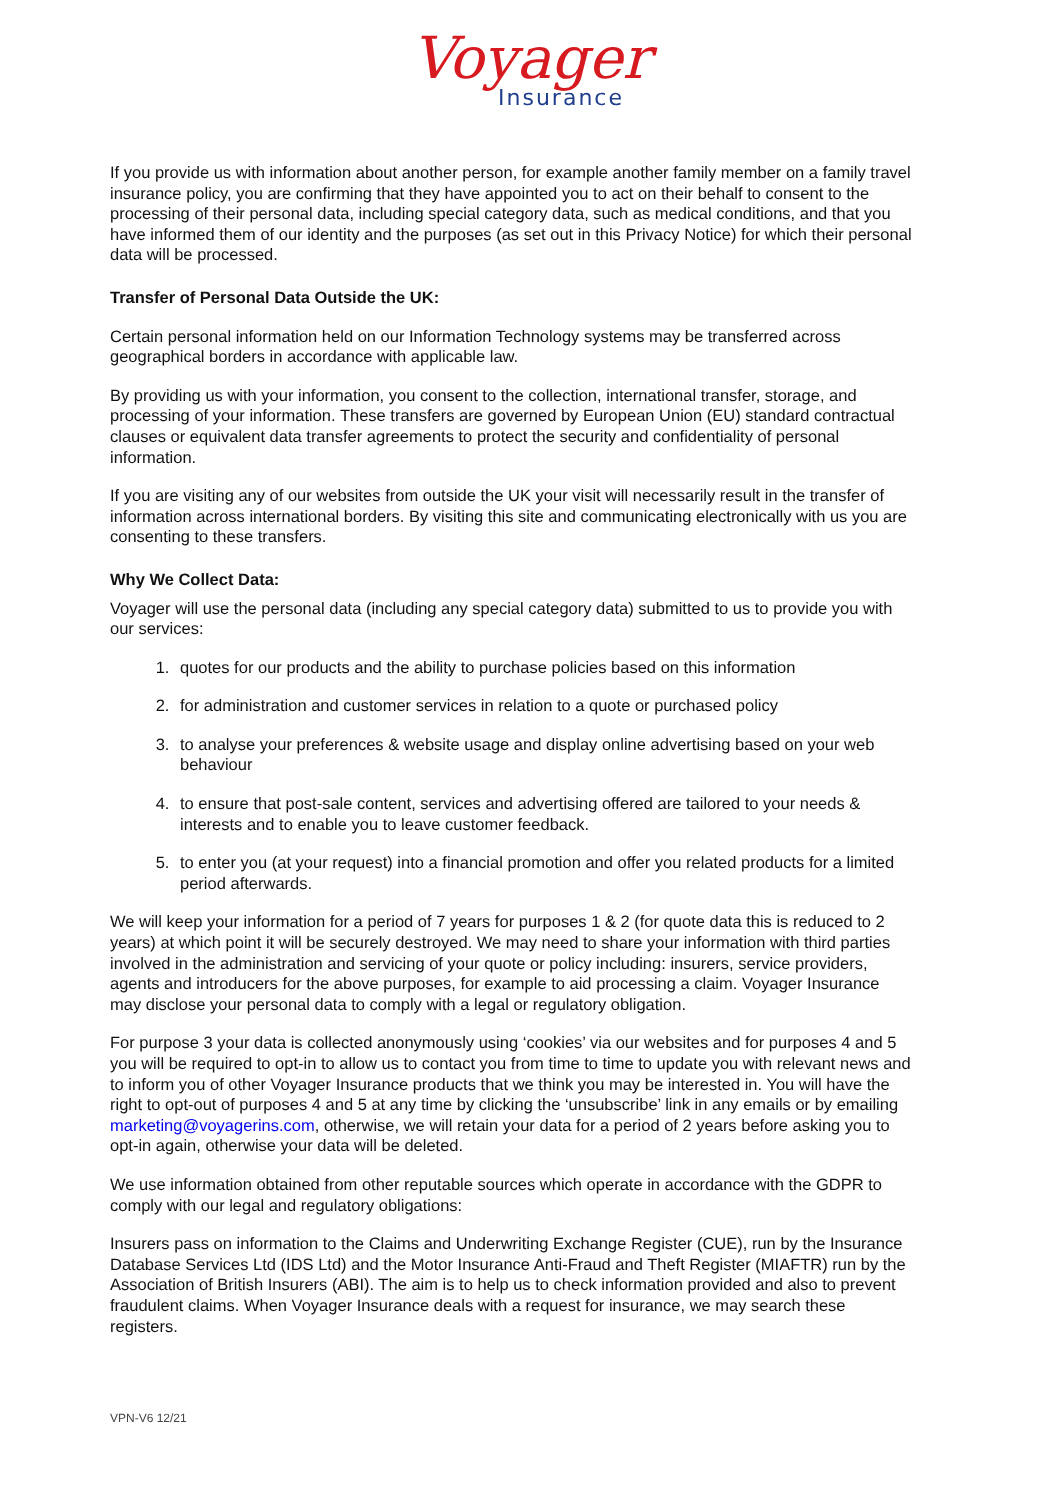Voyager
Insurance
If you provide us with information about another person, for example another family member on a family travel insurance policy, you are confirming that they have appointed you to act on their behalf to consent to the processing of their personal data, including special category data, such as medical conditions, and that you have informed them of our identity and the purposes (as set out in this Privacy Notice) for which their personal data will be processed.
Transfer of Personal Data Outside the UK:
Certain personal information held on our Information Technology systems may be transferred across geographical borders in accordance with applicable law.
By providing us with your information, you consent to the collection, international transfer, storage, and processing of your information. These transfers are governed by European Union (EU) standard contractual clauses or equivalent data transfer agreements to protect the security and confidentiality of personal information.
If you are visiting any of our websites from outside the UK your visit will necessarily result in the transfer of information across international borders. By visiting this site and communicating electronically with us you are consenting to these transfers.
Why We Collect Data:
Voyager will use the personal data (including any special category data) submitted to us to provide you with our services:
1. quotes for our products and the ability to purchase policies based on this information
2. for administration and customer services in relation to a quote or purchased policy
3. to analyse your preferences & website usage and display online advertising based on your web behaviour
4. to ensure that post-sale content, services and advertising offered are tailored to your needs & interests and to enable you to leave customer feedback.
5. to enter you (at your request) into a financial promotion and offer you related products for a limited period afterwards.
We will keep your information for a period of 7 years for purposes 1 & 2 (for quote data this is reduced to 2 years) at which point it will be securely destroyed. We may need to share your information with third parties involved in the administration and servicing of your quote or policy including: insurers, service providers, agents and introducers for the above purposes, for example to aid processing a claim. Voyager Insurance may disclose your personal data to comply with a legal or regulatory obligation.
For purpose 3 your data is collected anonymously using ‘cookies’ via our websites and for purposes 4 and 5 you will be required to opt-in to allow us to contact you from time to time to update you with relevant news and to inform you of other Voyager Insurance products that we think you may be interested in. You will have the right to opt-out of purposes 4 and 5 at any time by clicking the ‘unsubscribe’ link in any emails or by emailing marketing@voyagerins.com, otherwise, we will retain your data for a period of 2 years before asking you to opt-in again, otherwise your data will be deleted.
We use information obtained from other reputable sources which operate in accordance with the GDPR to comply with our legal and regulatory obligations:
Insurers pass on information to the Claims and Underwriting Exchange Register (CUE), run by the Insurance Database Services Ltd (IDS Ltd) and the Motor Insurance Anti-Fraud and Theft Register (MIAFTR) run by the Association of British Insurers (ABI). The aim is to help us to check information provided and also to prevent fraudulent claims. When Voyager Insurance deals with a request for insurance, we may search these registers.
VPN-V6 12/21